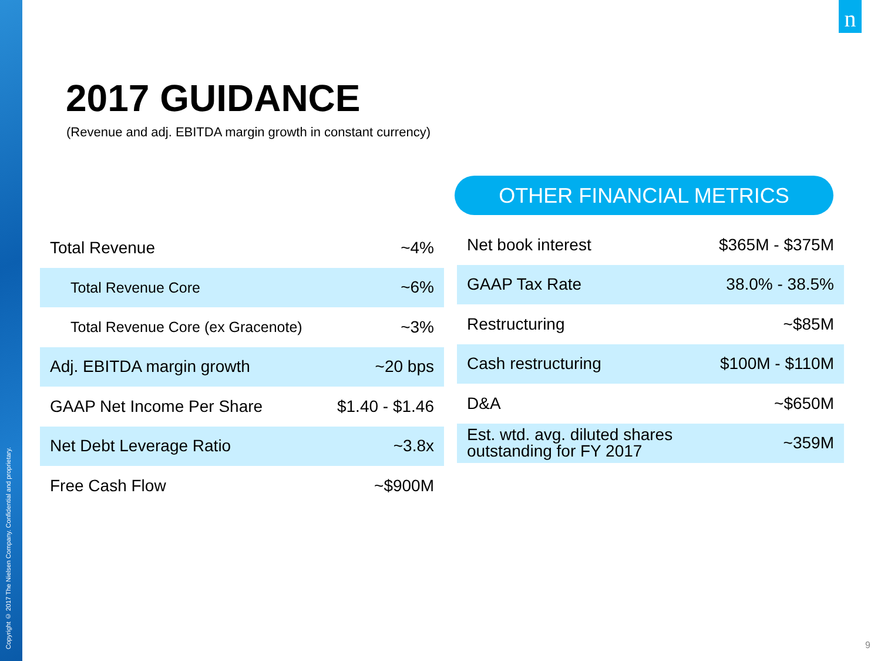Copyright © 2017 The Nielsen Company. Confidential and proprietary.
n
2017 GUIDANCE
(Revenue and adj. EBITDA margin growth in constant currency)
OTHER FINANCIAL METRICS
| Total Revenue | ~4% |
| Total Revenue Core | ~6% |
| Total Revenue Core (ex Gracenote) | ~3% |
| Adj. EBITDA margin growth | ~20 bps |
| GAAP Net Income Per Share | $1.40 - $1.46 |
| Net Debt Leverage Ratio | ~3.8x |
| Free Cash Flow | ~$900M |
| Net book interest | $365M - $375M |
| GAAP Tax Rate | 38.0% - 38.5% |
| Restructuring | ~$85M |
| Cash restructuring | $100M - $110M |
| D&A | ~$650M |
| Est. wtd. avg. diluted shares outstanding for FY 2017 | ~359M |
9